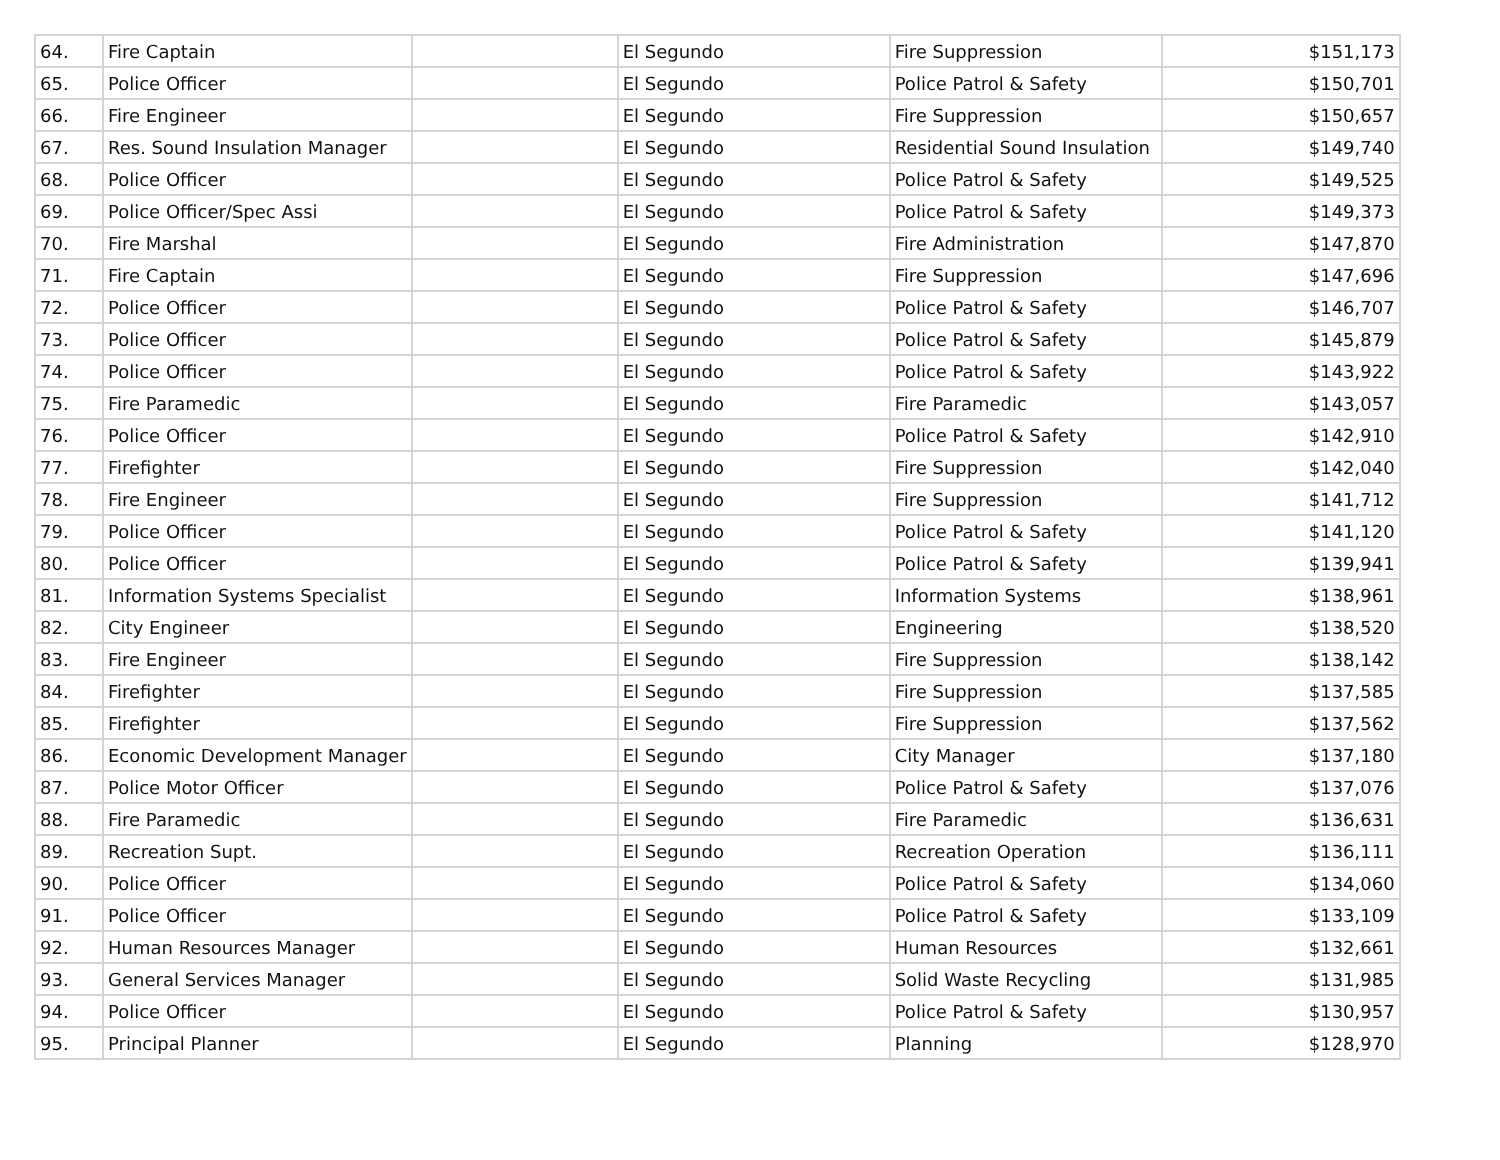| 64. | Fire Captain | | El Segundo | Fire Suppression | $151,173 |
| 65. | Police Officer | | El Segundo | Police Patrol & Safety | $150,701 |
| 66. | Fire Engineer | | El Segundo | Fire Suppression | $150,657 |
| 67. | Res. Sound Insulation Manager | | El Segundo | Residential Sound Insulation | $149,740 |
| 68. | Police Officer | | El Segundo | Police Patrol & Safety | $149,525 |
| 69. | Police Officer/Spec Assi | | El Segundo | Police Patrol & Safety | $149,373 |
| 70. | Fire Marshal | | El Segundo | Fire Administration | $147,870 |
| 71. | Fire Captain | | El Segundo | Fire Suppression | $147,696 |
| 72. | Police Officer | | El Segundo | Police Patrol & Safety | $146,707 |
| 73. | Police Officer | | El Segundo | Police Patrol & Safety | $145,879 |
| 74. | Police Officer | | El Segundo | Police Patrol & Safety | $143,922 |
| 75. | Fire Paramedic | | El Segundo | Fire Paramedic | $143,057 |
| 76. | Police Officer | | El Segundo | Police Patrol & Safety | $142,910 |
| 77. | Firefighter | | El Segundo | Fire Suppression | $142,040 |
| 78. | Fire Engineer | | El Segundo | Fire Suppression | $141,712 |
| 79. | Police Officer | | El Segundo | Police Patrol & Safety | $141,120 |
| 80. | Police Officer | | El Segundo | Police Patrol & Safety | $139,941 |
| 81. | Information Systems Specialist | | El Segundo | Information Systems | $138,961 |
| 82. | City Engineer | | El Segundo | Engineering | $138,520 |
| 83. | Fire Engineer | | El Segundo | Fire Suppression | $138,142 |
| 84. | Firefighter | | El Segundo | Fire Suppression | $137,585 |
| 85. | Firefighter | | El Segundo | Fire Suppression | $137,562 |
| 86. | Economic Development Manager | | El Segundo | City Manager | $137,180 |
| 87. | Police Motor Officer | | El Segundo | Police Patrol & Safety | $137,076 |
| 88. | Fire Paramedic | | El Segundo | Fire Paramedic | $136,631 |
| 89. | Recreation Supt. | | El Segundo | Recreation Operation | $136,111 |
| 90. | Police Officer | | El Segundo | Police Patrol & Safety | $134,060 |
| 91. | Police Officer | | El Segundo | Police Patrol & Safety | $133,109 |
| 92. | Human Resources Manager | | El Segundo | Human Resources | $132,661 |
| 93. | General Services Manager | | El Segundo | Solid Waste Recycling | $131,985 |
| 94. | Police Officer | | El Segundo | Police Patrol & Safety | $130,957 |
| 95. | Principal Planner | | El Segundo | Planning | $128,970 |